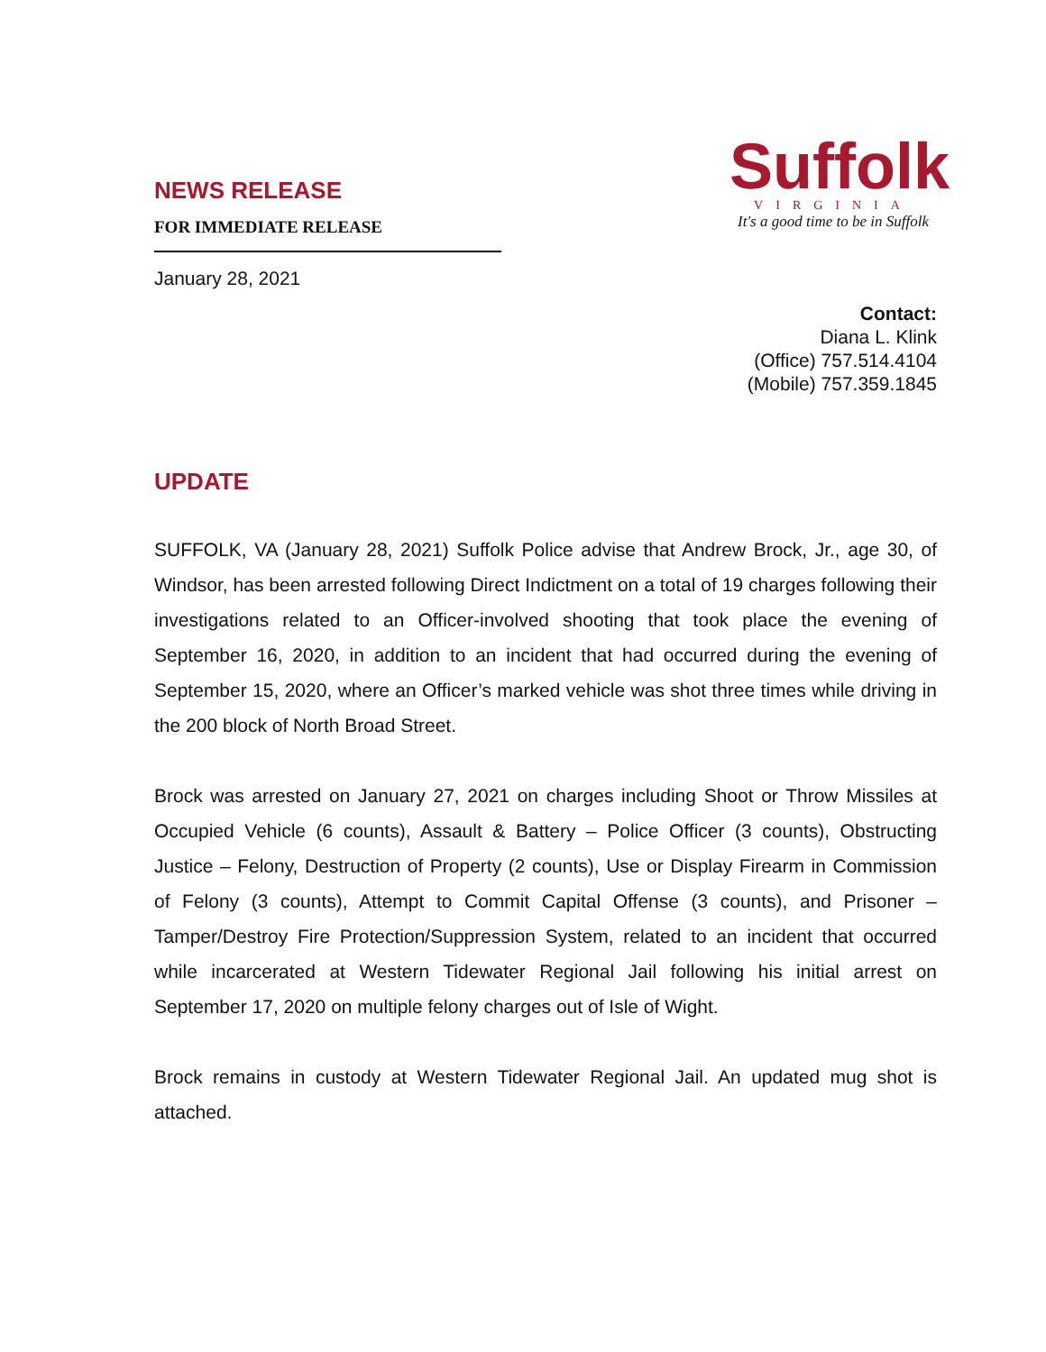NEWS RELEASE
FOR IMMEDIATE RELEASE
January 28, 2021
Suffolk
VIRGINIA
It's a good time to be in Suffolk
Contact:
Diana L. Klink
(Office) 757.514.4104
(Mobile) 757.359.1845
UPDATE
SUFFOLK, VA (January 28, 2021) Suffolk Police advise that Andrew Brock, Jr., age 30, of Windsor, has been arrested following Direct Indictment on a total of 19 charges following their investigations related to an Officer-involved shooting that took place the evening of September 16, 2020, in addition to an incident that had occurred during the evening of September 15, 2020, where an Officer’s marked vehicle was shot three times while driving in the 200 block of North Broad Street.
Brock was arrested on January 27, 2021 on charges including Shoot or Throw Missiles at Occupied Vehicle (6 counts), Assault & Battery – Police Officer (3 counts), Obstructing Justice – Felony, Destruction of Property (2 counts), Use or Display Firearm in Commission of Felony (3 counts), Attempt to Commit Capital Offense (3 counts), and Prisoner – Tamper/Destroy Fire Protection/Suppression System, related to an incident that occurred while incarcerated at Western Tidewater Regional Jail following his initial arrest on September 17, 2020 on multiple felony charges out of Isle of Wight.
Brock remains in custody at Western Tidewater Regional Jail. An updated mug shot is attached.